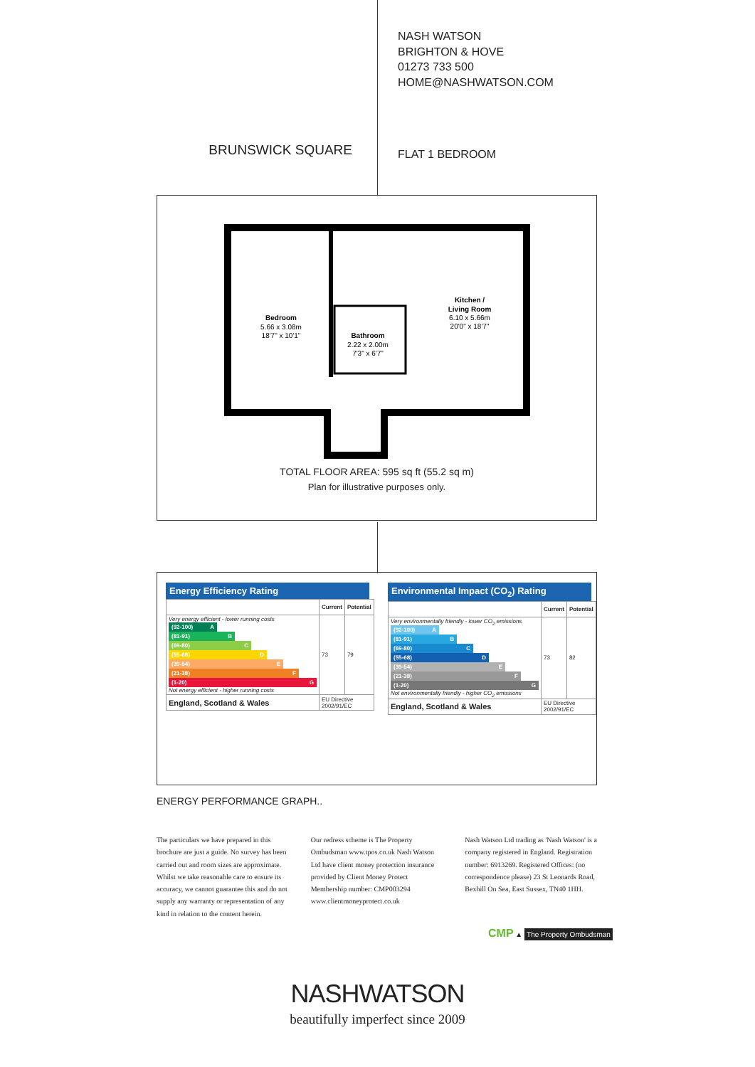BRUNSWICK SQUARE
NASH WATSON
BRIGHTON & HOVE
01273 733 500
HOME@NASHWATSON.COM
FLAT 1 BEDROOM
Bedroom 5.66 x 3.08m 18'7" x 10'1"
Bathroom 2.22 x 2.00m 7'3" x 6'7"
Kitchen / Living Room 6.10 x 5.66m 20'0" x 18'7"
TOTAL FLOOR AREA: 595 sq ft (55.2 sq m)
Plan for illustrative purposes only.
Energy Efficiency Rating
| | Current | Potential |
| --- | --- | --- |
| Very energy efficient - lower running costs (92-100) A (81-91) B (69-80) C (55-68) D (39-54) E (21-38) F (1-20) G Not energy efficient - higher running costs | 73 | 79 |
| England, Scotland & Wales | EU Directive 2002/91/EC | |
Environmental Impact (CO<sub>2</sub>) Rating
| | Current | Potential |
| --- | --- | --- |
| Very environmentally friendly - lower CO<sub>2</sub> emissions (92-100) A (81-91) B (69-80) C (55-68) D (39-54) E (21-38) F (1-20) G Not environmentally friendly - higher CO<sub>2</sub> emissions | 73 | 82 |
| England, Scotland & Wales | EU Directive 2002/91/EC | |
ENERGY PERFORMANCE GRAPH..
The particulars we have prepared in this brochure are just a guide. No survey has been carried out and room sizes are approximate. Whilst we take reasonable care to ensure its accuracy, we cannot guarantee this and do not supply any warranty or representation of any kind in relation to the content herein.
Our redress scheme is The Property Ombudsman www.tpos.co.uk Nash Watson Ltd have client money protection insurance provided by Client Money Protect Membership number: CMP003294 www.clientmoneyprotect.co.uk
Nash Watson Ltd trading as 'Nash Watson' is a company registered in England. Registration number: 6913269. Registered Offices: (no correspondence please) 23 St Leonards Road, Bexhill On Sea, East Sussex, TN40 1HH.
CMP ▲ The Property Ombudsman
NASHWATSON
beautifully imperfect since 2009